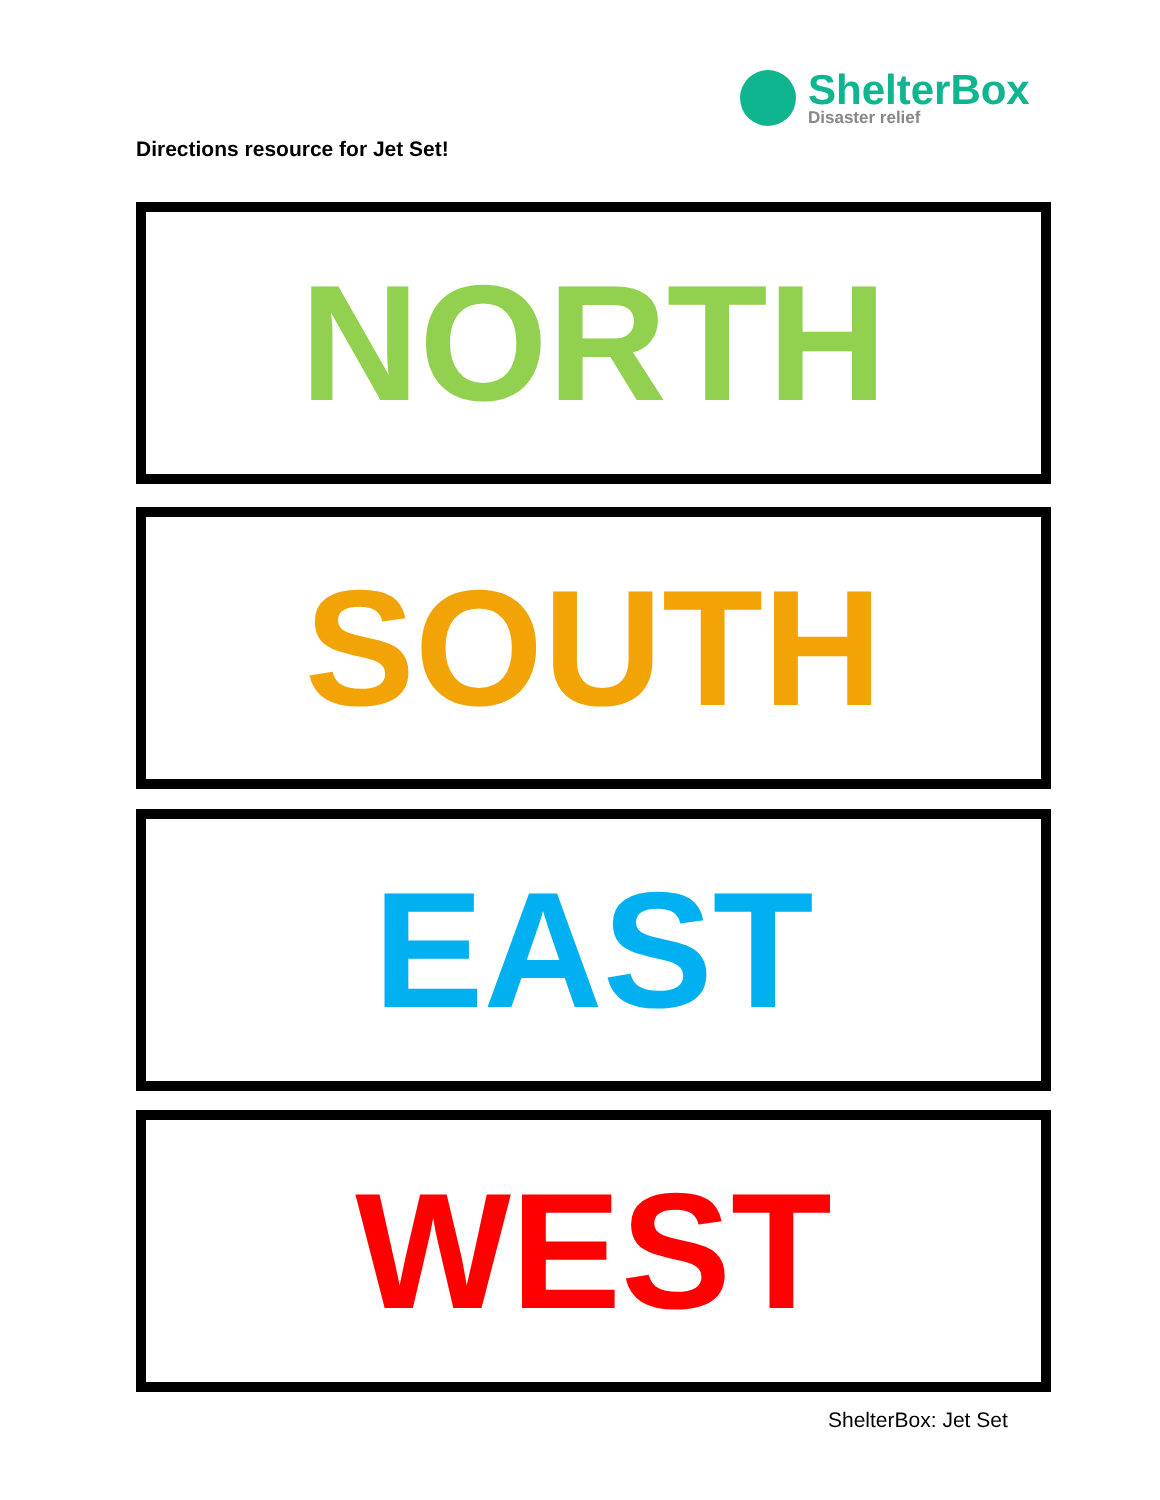ShelterBox
Disaster relief
Directions resource for Jet Set!
NORTH
SOUTH
EAST
WEST
ShelterBox: Jet Set